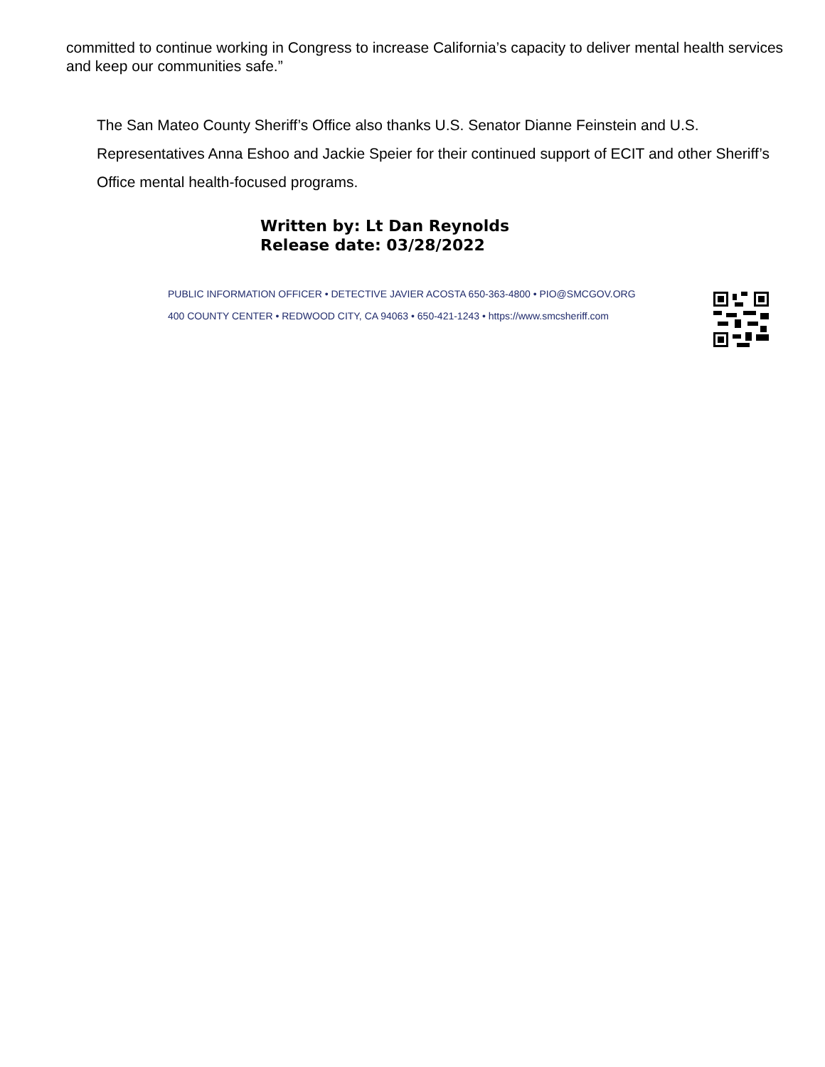committed to continue working in Congress to increase California’s capacity to deliver mental health services and keep our communities safe.”
The San Mateo County Sheriff’s Office also thanks U.S. Senator Dianne Feinstein and U.S. Representatives Anna Eshoo and Jackie Speier for their continued support of ECIT and other Sheriff’s Office mental health-focused programs.
Written by: Lt Dan Reynolds
Release date: 03/28/2022
PUBLIC INFORMATION OFFICER • DETECTIVE JAVIER ACOSTA 650-363-4800 • PIO@SMCGOV.ORG
400 COUNTY CENTER • REDWOOD CITY, CA 94063 • 650-421-1243 • https://www.smcsheriff.com